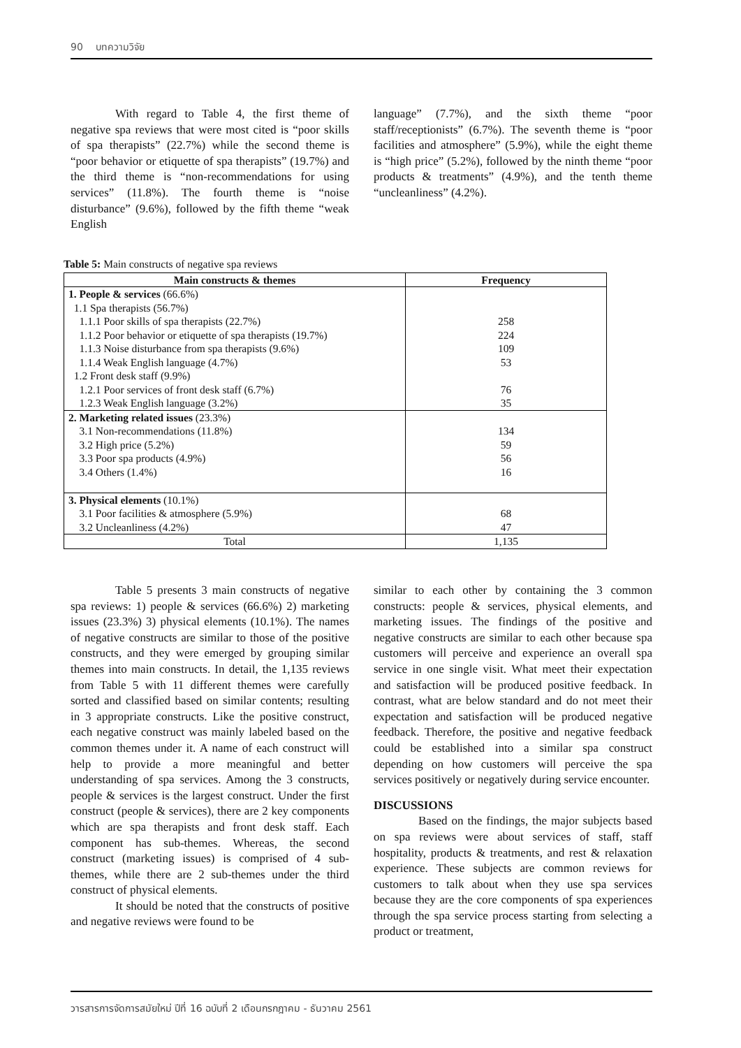90 บทความวิจัย
With regard to Table 4, the first theme of negative spa reviews that were most cited is “poor skills of spa therapists” (22.7%) while the second theme is “poor behavior or etiquette of spa therapists” (19.7%) and the third theme is “non-recommendations for using services” (11.8%). The fourth theme is “noise disturbance” (9.6%), followed by the fifth theme “weak English
language” (7.7%), and the sixth theme “poor staff/receptionists” (6.7%). The seventh theme is “poor facilities and atmosphere” (5.9%), while the eight theme is “high price” (5.2%), followed by the ninth theme “poor products & treatments” (4.9%), and the tenth theme “uncleanliness” (4.2%).
Table 5: Main constructs of negative spa reviews
| Main constructs & themes | Frequency |
| --- | --- |
| 1. People & services (66.6%) | |
| 1.1 Spa therapists (56.7%) | |
| 1.1.1 Poor skills of spa therapists (22.7%) | 258 |
| 1.1.2 Poor behavior or etiquette of spa therapists (19.7%) | 224 |
| 1.1.3 Noise disturbance from spa therapists (9.6%) | 109 |
| 1.1.4 Weak English language (4.7%) | 53 |
| 1.2 Front desk staff (9.9%) | |
| 1.2.1 Poor services of front desk staff (6.7%) | 76 |
| 1.2.3 Weak English language (3.2%) | 35 |
| 2. Marketing related issues (23.3%) | |
| 3.1 Non-recommendations (11.8%) | 134 |
| 3.2 High price (5.2%) | 59 |
| 3.3 Poor spa products (4.9%) | 56 |
| 3.4 Others (1.4%) | 16 |
| 3. Physical elements (10.1%) | |
| 3.1 Poor facilities & atmosphere (5.9%) | 68 |
| 3.2 Uncleanliness (4.2%) | 47 |
| Total | 1,135 |
Table 5 presents 3 main constructs of negative spa reviews: 1) people & services (66.6%) 2) marketing issues (23.3%) 3) physical elements (10.1%). The names of negative constructs are similar to those of the positive constructs, and they were emerged by grouping similar themes into main constructs. In detail, the 1,135 reviews from Table 5 with 11 different themes were carefully sorted and classified based on similar contents; resulting in 3 appropriate constructs. Like the positive construct, each negative construct was mainly labeled based on the common themes under it. A name of each construct will help to provide a more meaningful and better understanding of spa services. Among the 3 constructs, people & services is the largest construct. Under the first construct (people & services), there are 2 key components which are spa therapists and front desk staff. Each component has sub-themes. Whereas, the second construct (marketing issues) is comprised of 4 sub-themes, while there are 2 sub-themes under the third construct of physical elements.
It should be noted that the constructs of positive and negative reviews were found to be
similar to each other by containing the 3 common constructs: people & services, physical elements, and marketing issues. The findings of the positive and negative constructs are similar to each other because spa customers will perceive and experience an overall spa service in one single visit. What meet their expectation and satisfaction will be produced positive feedback. In contrast, what are below standard and do not meet their expectation and satisfaction will be produced negative feedback. Therefore, the positive and negative feedback could be established into a similar spa construct depending on how customers will perceive the spa services positively or negatively during service encounter.
DISCUSSIONS
Based on the findings, the major subjects based on spa reviews were about services of staff, staff hospitality, products & treatments, and rest & relaxation experience. These subjects are common reviews for customers to talk about when they use spa services because they are the core components of spa experiences through the spa service process starting from selecting a product or treatment,
วารสารการจัดการสมัยใหม่ ปีที่ 16 ฉบับที่ 2 เดือนกรกฎาคม - ธันวาคม 2561